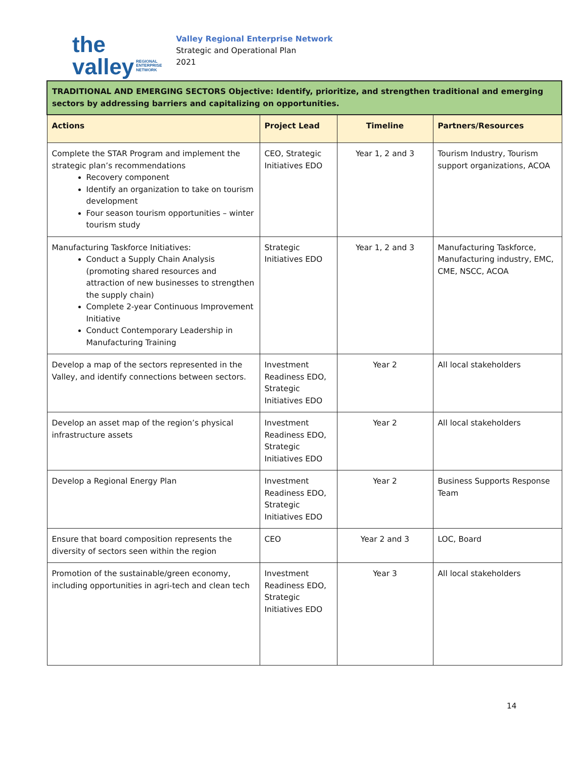the
valley REGIONAL
ENTERPRISE
NETWORK
Valley Regional Enterprise Network
Strategic and Operational Plan
2021
| TRADITIONAL AND EMERGING SECTORS Objective: Identify, prioritize, and strengthen traditional and emerging sectors by addressing barriers and capitalizing on opportunities. | | | |
| Actions | Project Lead | Timeline | Partners/Resources |
| Complete the STAR Program and implement the strategic plan’s recommendations Recovery component Identify an organization to take on tourism development Four season tourism opportunities – winter tourism study | CEO, Strategic Initiatives EDO | Year 1, 2 and 3 | Tourism Industry, Tourism support organizations, ACOA |
| Manufacturing Taskforce Initiatives: Conduct a Supply Chain Analysis (promoting shared resources and attraction of new businesses to strengthen the supply chain) Complete 2-year Continuous Improvement Initiative Conduct Contemporary Leadership in Manufacturing Training | Strategic Initiatives EDO | Year 1, 2 and 3 | Manufacturing Taskforce, Manufacturing industry, EMC, CME, NSCC, ACOA |
| Develop a map of the sectors represented in the Valley, and identify connections between sectors. | Investment Readiness EDO, Strategic Initiatives EDO | Year 2 | All local stakeholders |
| Develop an asset map of the region’s physical infrastructure assets | Investment Readiness EDO, Strategic Initiatives EDO | Year 2 | All local stakeholders |
| Develop a Regional Energy Plan | Investment Readiness EDO, Strategic Initiatives EDO | Year 2 | Business Supports Response Team |
| Ensure that board composition represents the diversity of sectors seen within the region | CEO | Year 2 and 3 | LOC, Board |
| Promotion of the sustainable/green economy, including opportunities in agri-tech and clean tech | Investment Readiness EDO, Strategic Initiatives EDO | Year 3 | All local stakeholders |
14